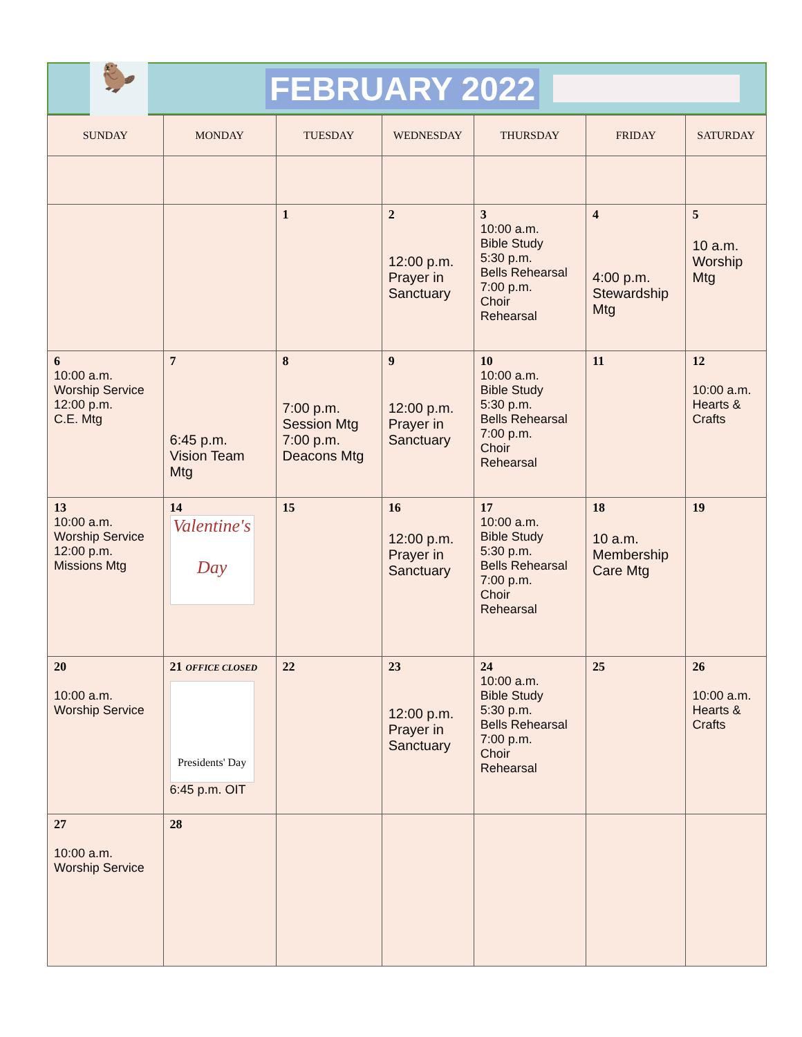🦫
FEBRUARY 2022
| SUNDAY | MONDAY | TUESDAY | WEDNESDAY | THURSDAY | FRIDAY | SATURDAY |
| --- | --- | --- | --- | --- | --- | --- |
| | | 1 | 2 12:00 p.m. Prayer in Sanctuary | 3 10:00 a.m. Bible Study 5:30 p.m. Bells Rehearsal 7:00 p.m. Choir Rehearsal | 4 4:00 p.m. Stewardship Mtg | 5 10 a.m. Worship Mtg |
| 6 10:00 a.m. Worship Service 12:00 p.m. C.E. Mtg | 7 6:45 p.m. Vision Team Mtg | 8 7:00 p.m. Session Mtg 7:00 p.m. Deacons Mtg | 9 12:00 p.m. Prayer in Sanctuary | 10 10:00 a.m. Bible Study 5:30 p.m. Bells Rehearsal 7:00 p.m. Choir Rehearsal | 11 | 12 10:00 a.m. Hearts & Crafts |
| 13 10:00 a.m. Worship Service 12:00 p.m. Missions Mtg | 14 Valentine's Day | 15 | 16 12:00 p.m. Prayer in Sanctuary | 17 10:00 a.m. Bible Study 5:30 p.m. Bells Rehearsal 7:00 p.m. Choir Rehearsal | 18 10 a.m. Membership Care Mtg | 19 |
| 20 10:00 a.m. Worship Service | 21 OFFICE CLOSED Presidents' Day 6:45 p.m. OIT | 22 | 23 12:00 p.m. Prayer in Sanctuary | 24 10:00 a.m. Bible Study 5:30 p.m. Bells Rehearsal 7:00 p.m. Choir Rehearsal | 25 | 26 10:00 a.m. Hearts & Crafts |
| 27 10:00 a.m. Worship Service | 28 | | | | | |